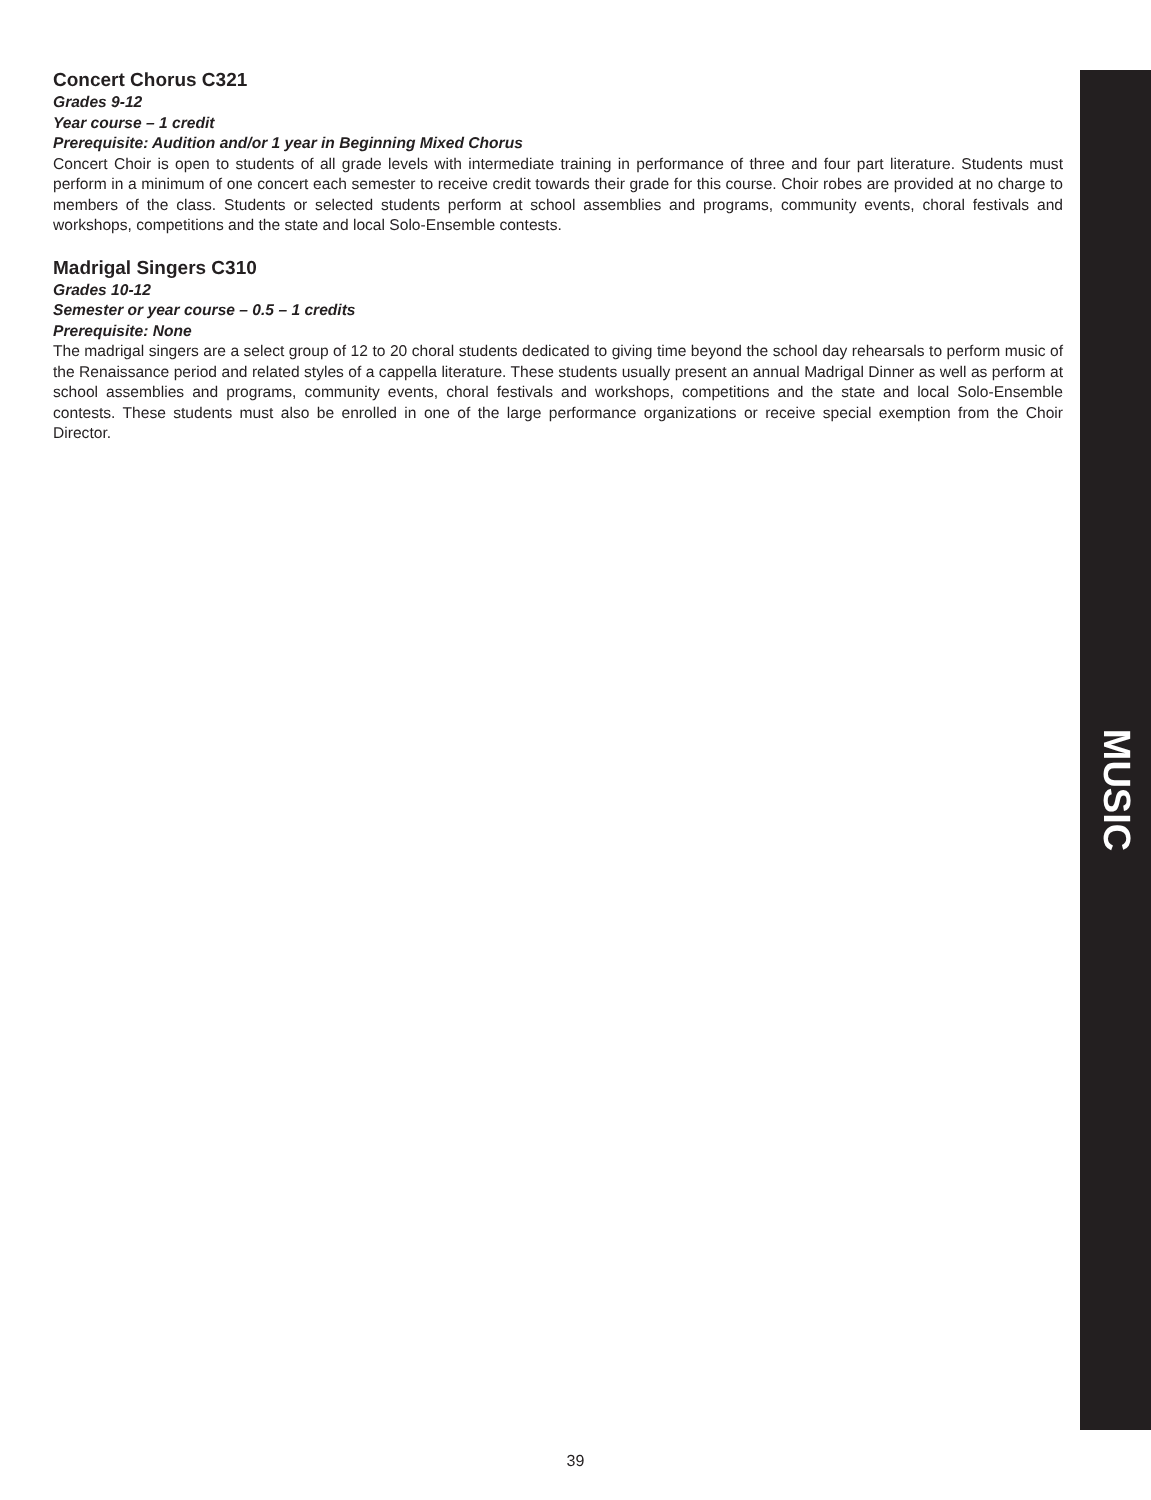Concert Chorus C321
Grades 9-12
Year course – 1 credit
Prerequisite: Audition and/or 1 year in Beginning Mixed Chorus
Concert Choir is open to students of all grade levels with intermediate training in performance of three and four part literature. Students must perform in a minimum of one concert each semester to receive credit towards their grade for this course. Choir robes are provided at no charge to members of the class. Students or selected students perform at school assemblies and programs, community events, choral festivals and workshops, competitions and the state and local Solo-Ensemble contests.
Madrigal Singers C310
Grades 10-12
Semester or year course – 0.5 – 1 credits
Prerequisite: None
The madrigal singers are a select group of 12 to 20 choral students dedicated to giving time beyond the school day rehearsals to perform music of the Renaissance period and related styles of a cappella literature. These students usually present an annual Madrigal Dinner as well as perform at school assemblies and programs, community events, choral festivals and workshops, competitions and the state and local Solo-Ensemble contests. These students must also be enrolled in one of the large performance organizations or receive special exemption from the Choir Director.
MUSIC
39